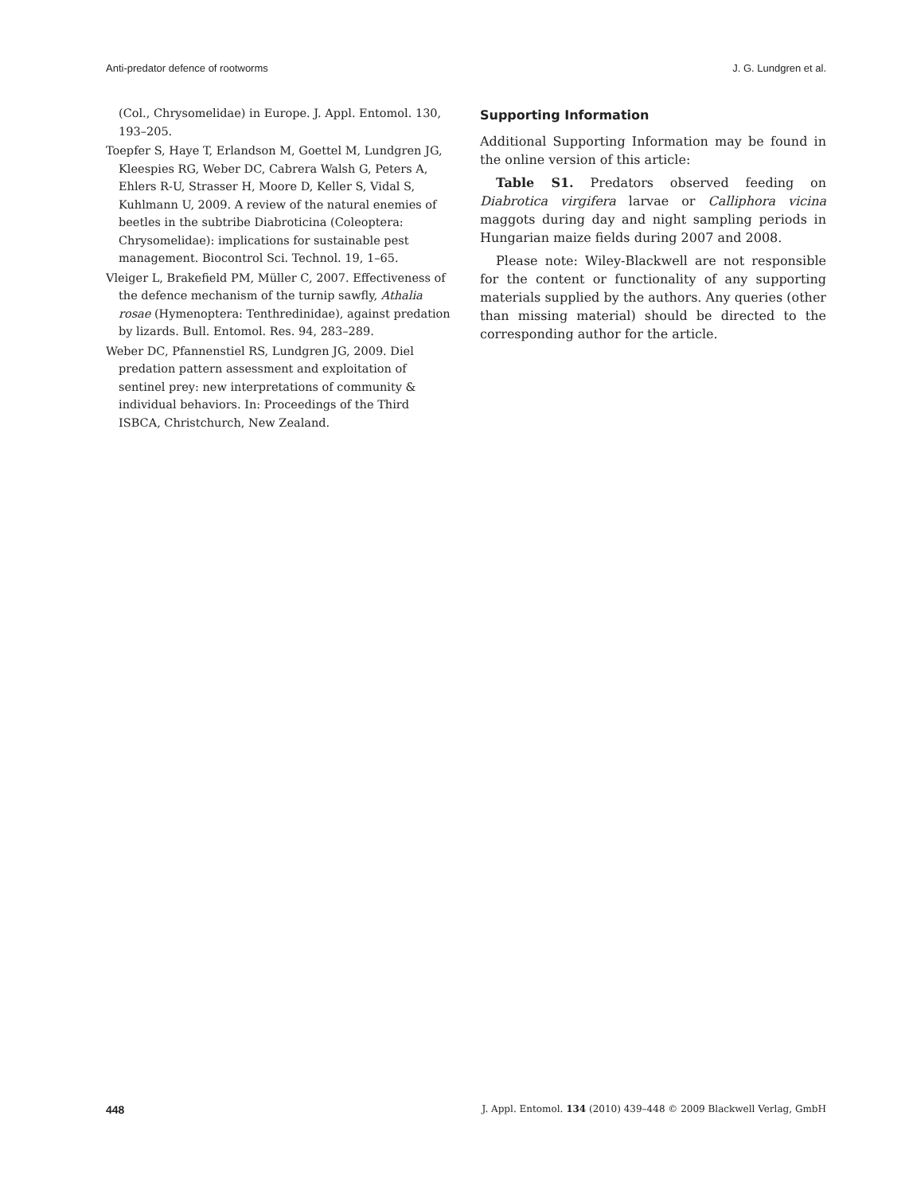Anti-predator defence of rootworms J. G. Lundgren et al.
(Col., Chrysomelidae) in Europe. J. Appl. Entomol. 130, 193–205.
Toepfer S, Haye T, Erlandson M, Goettel M, Lundgren JG, Kleespies RG, Weber DC, Cabrera Walsh G, Peters A, Ehlers R-U, Strasser H, Moore D, Keller S, Vidal S, Kuhlmann U, 2009. A review of the natural enemies of beetles in the subtribe Diabroticina (Coleoptera: Chrysomelidae): implications for sustainable pest management. Biocontrol Sci. Technol. 19, 1–65.
Vleiger L, Brakefield PM, Müller C, 2007. Effectiveness of the defence mechanism of the turnip sawfly, Athalia rosae (Hymenoptera: Tenthredinidae), against predation by lizards. Bull. Entomol. Res. 94, 283–289.
Weber DC, Pfannenstiel RS, Lundgren JG, 2009. Diel predation pattern assessment and exploitation of sentinel prey: new interpretations of community & individual behaviors. In: Proceedings of the Third ISBCA, Christchurch, New Zealand.
Supporting Information
Additional Supporting Information may be found in the online version of this article:
Table S1. Predators observed feeding on Diabrotica virgifera larvae or Calliphora vicina maggots during day and night sampling periods in Hungarian maize fields during 2007 and 2008.
Please note: Wiley-Blackwell are not responsible for the content or functionality of any supporting materials supplied by the authors. Any queries (other than missing material) should be directed to the corresponding author for the article.
448 J. Appl. Entomol. 134 (2010) 439–448 © 2009 Blackwell Verlag, GmbH